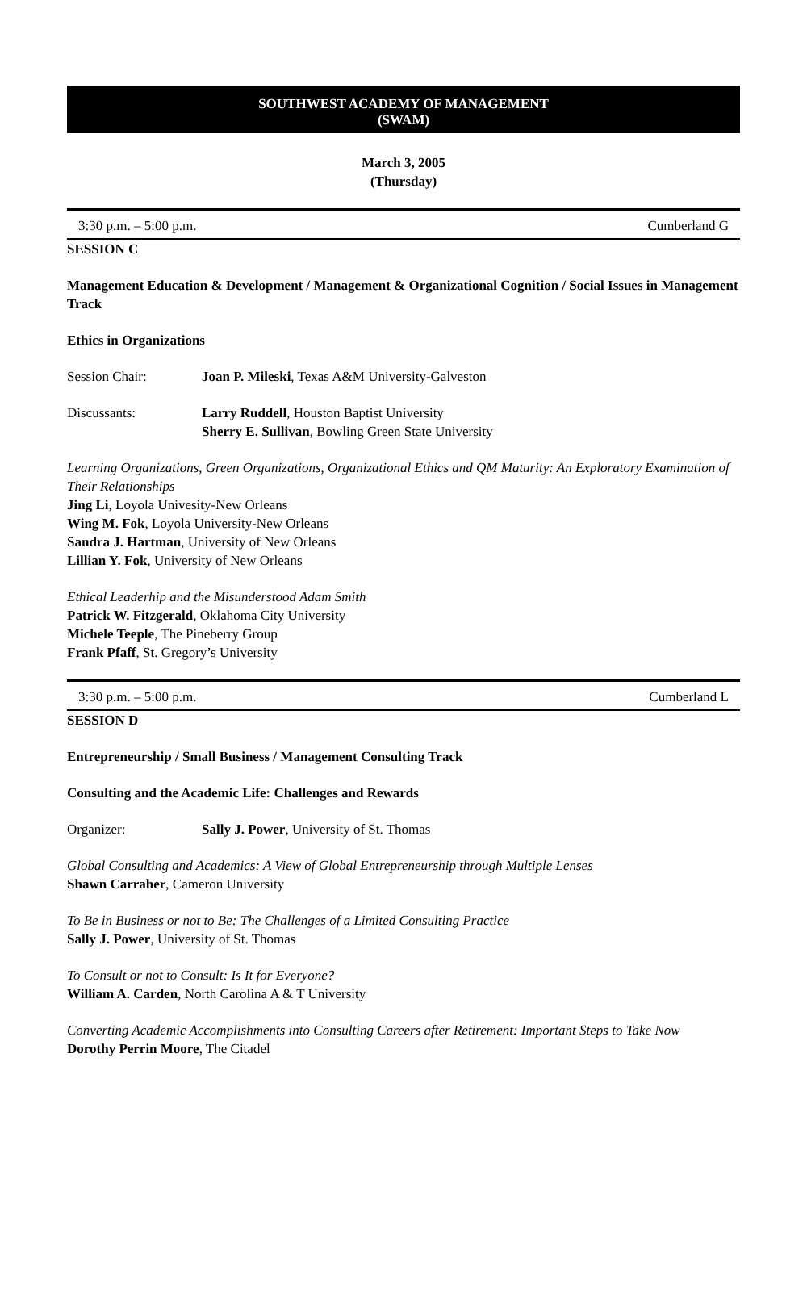SOUTHWEST ACADEMY OF MANAGEMENT
(SWAM)
March 3, 2005
(Thursday)
3:30 p.m. – 5:00 p.m. Cumberland G
SESSION C
Management Education & Development / Management & Organizational Cognition / Social Issues in Management Track
Ethics in Organizations
Session Chair: Joan P. Mileski, Texas A&M University-Galveston
Discussants: Larry Ruddell, Houston Baptist University
Sherry E. Sullivan, Bowling Green State University
Learning Organizations, Green Organizations, Organizational Ethics and QM Maturity: An Exploratory Examination of Their Relationships
Jing Li, Loyola Univesity-New Orleans
Wing M. Fok, Loyola University-New Orleans
Sandra J. Hartman, University of New Orleans
Lillian Y. Fok, University of New Orleans
Ethical Leaderhip and the Misunderstood Adam Smith
Patrick W. Fitzgerald, Oklahoma City University
Michele Teeple, The Pineberry Group
Frank Pfaff, St. Gregory’s University
3:30 p.m. – 5:00 p.m. Cumberland L
SESSION D
Entrepreneurship / Small Business / Management Consulting Track
Consulting and the Academic Life: Challenges and Rewards
Organizer: Sally J. Power, University of St. Thomas
Global Consulting and Academics: A View of Global Entrepreneurship through Multiple Lenses
Shawn Carraher, Cameron University
To Be in Business or not to Be: The Challenges of a Limited Consulting Practice
Sally J. Power, University of St. Thomas
To Consult or not to Consult: Is It for Everyone?
William A. Carden, North Carolina A & T University
Converting Academic Accomplishments into Consulting Careers after Retirement: Important Steps to Take Now
Dorothy Perrin Moore, The Citadel